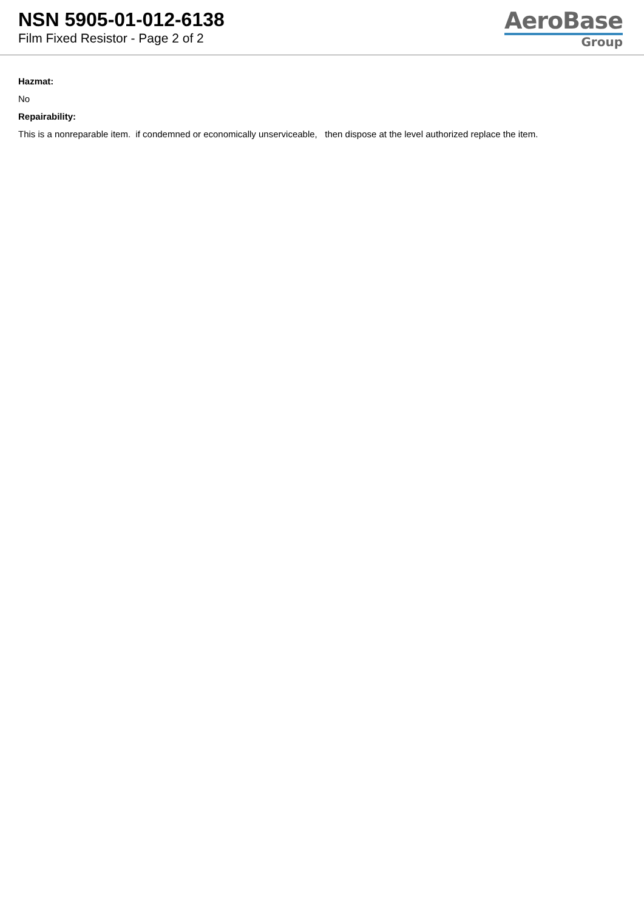NSN 5905-01-012-6138
Film Fixed Resistor - Page 2 of 2
AeroBase
Group
Hazmat:
No
Repairability:
This is a nonreparable item. if condemned or economically unserviceable, then dispose at the level authorized replace the item.